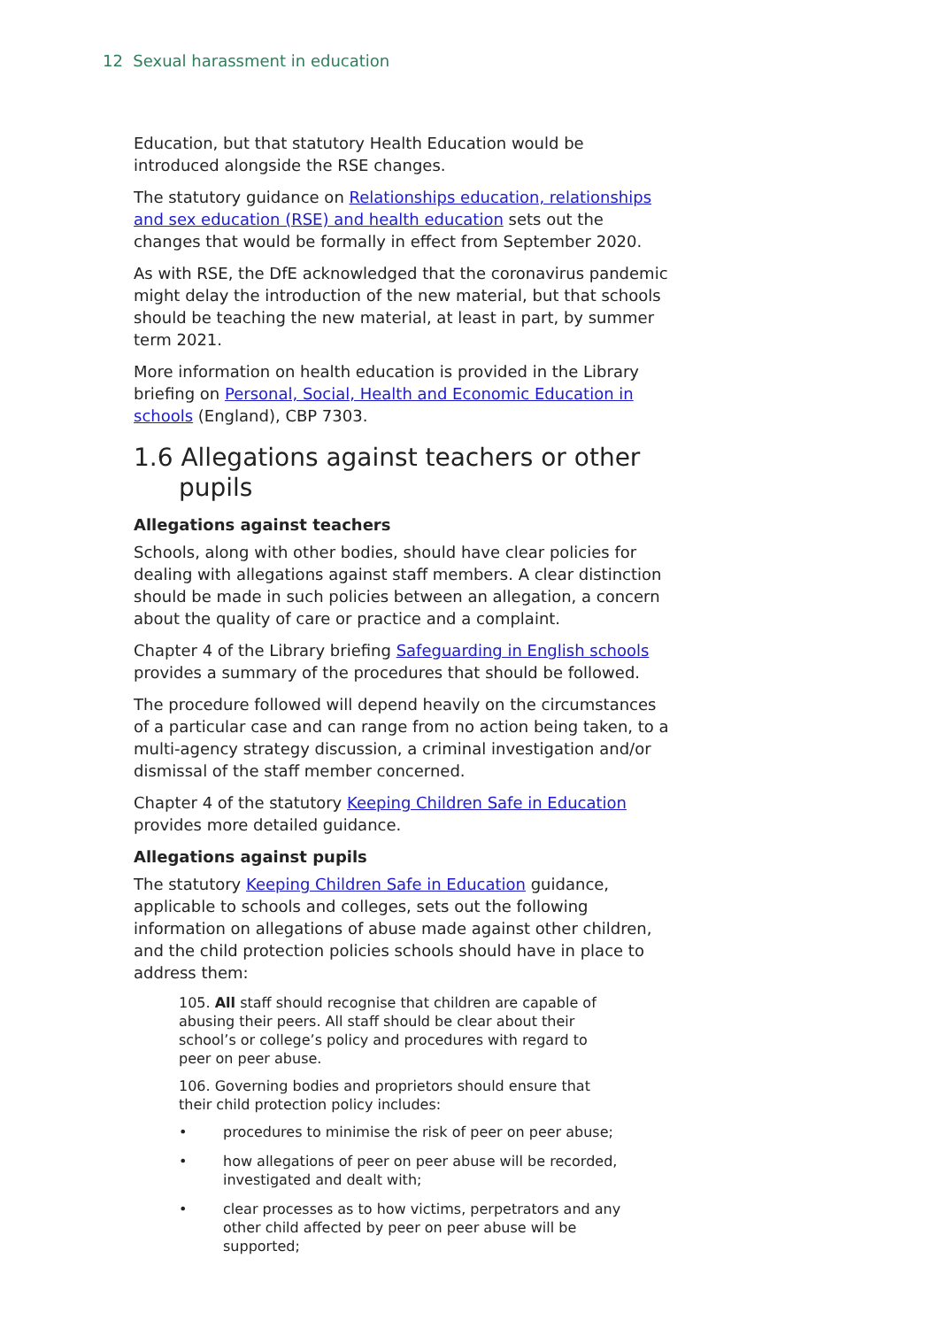12 Sexual harassment in education
Education, but that statutory Health Education would be introduced alongside the RSE changes.
The statutory guidance on Relationships education, relationships and sex education (RSE) and health education sets out the changes that would be formally in effect from September 2020.
As with RSE, the DfE acknowledged that the coronavirus pandemic might delay the introduction of the new material, but that schools should be teaching the new material, at least in part, by summer term 2021.
More information on health education is provided in the Library briefing on Personal, Social, Health and Economic Education in schools (England), CBP 7303.
1.6 Allegations against teachers or other pupils
Allegations against teachers
Schools, along with other bodies, should have clear policies for dealing with allegations against staff members. A clear distinction should be made in such policies between an allegation, a concern about the quality of care or practice and a complaint.
Chapter 4 of the Library briefing Safeguarding in English schools provides a summary of the procedures that should be followed.
The procedure followed will depend heavily on the circumstances of a particular case and can range from no action being taken, to a multi-agency strategy discussion, a criminal investigation and/or dismissal of the staff member concerned.
Chapter 4 of the statutory Keeping Children Safe in Education provides more detailed guidance.
Allegations against pupils
The statutory Keeping Children Safe in Education guidance, applicable to schools and colleges, sets out the following information on allegations of abuse made against other children, and the child protection policies schools should have in place to address them:
105. All staff should recognise that children are capable of abusing their peers. All staff should be clear about their school’s or college’s policy and procedures with regard to peer on peer abuse.
106. Governing bodies and proprietors should ensure that their child protection policy includes:
• procedures to minimise the risk of peer on peer abuse;
• how allegations of peer on peer abuse will be recorded, investigated and dealt with;
• clear processes as to how victims, perpetrators and any other child affected by peer on peer abuse will be supported;